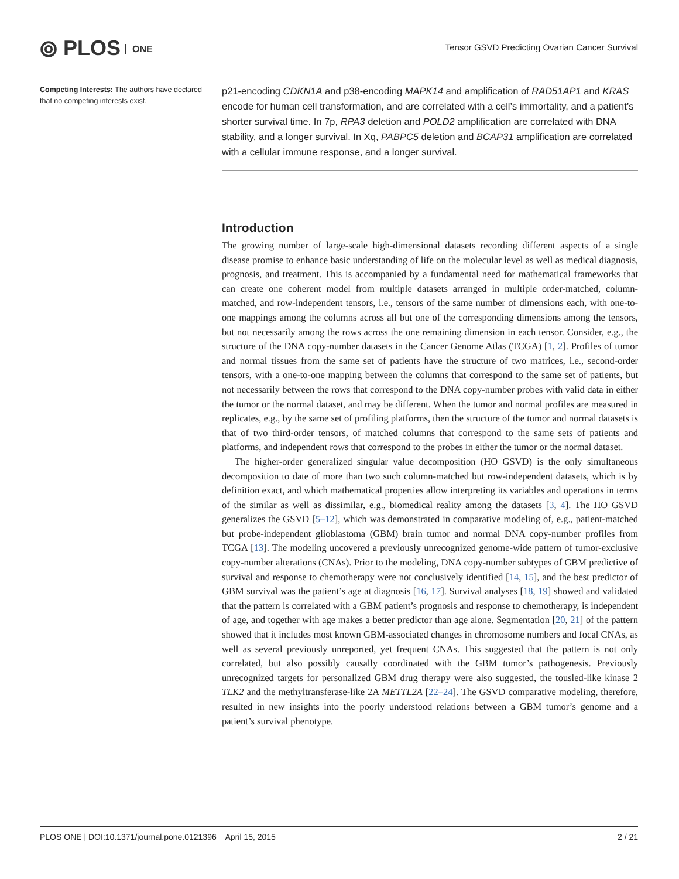⦾ PLOS ONE
Tensor GSVD Predicting Ovarian Cancer Survival
Competing Interests: The authors have declared that no competing interests exist.
p21-encoding CDKN1A and p38-encoding MAPK14 and amplification of RAD51AP1 and KRAS encode for human cell transformation, and are correlated with a cell’s immortality, and a patient’s shorter survival time. In 7p, RPA3 deletion and POLD2 amplification are correlated with DNA stability, and a longer survival. In Xq, PABPC5 deletion and BCAP31 amplification are correlated with a cellular immune response, and a longer survival.
Introduction
The growing number of large-scale high-dimensional datasets recording different aspects of a single disease promise to enhance basic understanding of life on the molecular level as well as medical diagnosis, prognosis, and treatment. This is accompanied by a fundamental need for mathematical frameworks that can create one coherent model from multiple datasets arranged in multiple order-matched, column-matched, and row-independent tensors, i.e., tensors of the same number of dimensions each, with one-to-one mappings among the columns across all but one of the corresponding dimensions among the tensors, but not necessarily among the rows across the one remaining dimension in each tensor. Consider, e.g., the structure of the DNA copy-number datasets in the Cancer Genome Atlas (TCGA) [1, 2]. Profiles of tumor and normal tissues from the same set of patients have the structure of two matrices, i.e., second-order tensors, with a one-to-one mapping between the columns that correspond to the same set of patients, but not necessarily between the rows that correspond to the DNA copy-number probes with valid data in either the tumor or the normal dataset, and may be different. When the tumor and normal profiles are measured in replicates, e.g., by the same set of profiling platforms, then the structure of the tumor and normal datasets is that of two third-order tensors, of matched columns that correspond to the same sets of patients and platforms, and independent rows that correspond to the probes in either the tumor or the normal dataset.
The higher-order generalized singular value decomposition (HO GSVD) is the only simultaneous decomposition to date of more than two such column-matched but row-independent datasets, which is by definition exact, and which mathematical properties allow interpreting its variables and operations in terms of the similar as well as dissimilar, e.g., biomedical reality among the datasets [3, 4]. The HO GSVD generalizes the GSVD [5–12], which was demonstrated in comparative modeling of, e.g., patient-matched but probe-independent glioblastoma (GBM) brain tumor and normal DNA copy-number profiles from TCGA [13]. The modeling uncovered a previously unrecognized genome-wide pattern of tumor-exclusive copy-number alterations (CNAs). Prior to the modeling, DNA copy-number subtypes of GBM predictive of survival and response to chemotherapy were not conclusively identified [14, 15], and the best predictor of GBM survival was the patient’s age at diagnosis [16, 17]. Survival analyses [18, 19] showed and validated that the pattern is correlated with a GBM patient’s prognosis and response to chemotherapy, is independent of age, and together with age makes a better predictor than age alone. Segmentation [20, 21] of the pattern showed that it includes most known GBM-associated changes in chromosome numbers and focal CNAs, as well as several previously unreported, yet frequent CNAs. This suggested that the pattern is not only correlated, but also possibly causally coordinated with the GBM tumor’s pathogenesis. Previously unrecognized targets for personalized GBM drug therapy were also suggested, the tousled-like kinase 2 TLK2 and the methyltransferase-like 2A METTL2A [22–24]. The GSVD comparative modeling, therefore, resulted in new insights into the poorly understood relations between a GBM tumor’s genome and a patient’s survival phenotype.
PLOS ONE | DOI:10.1371/journal.pone.0121396 April 15, 2015 2 / 21